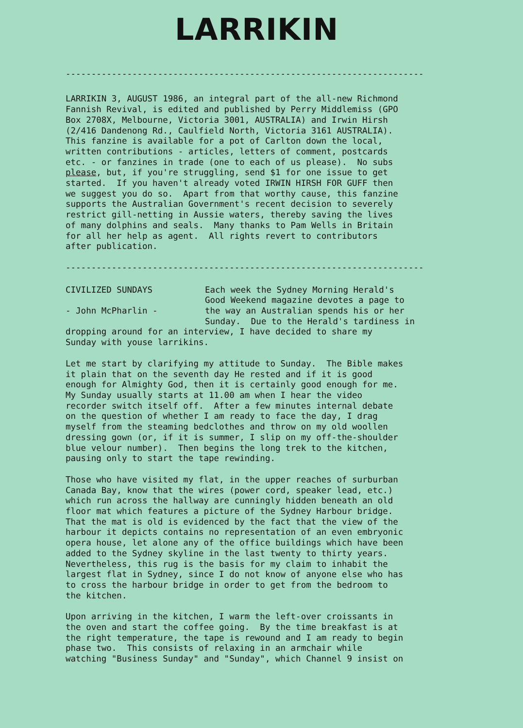LARRIKIN
----------------------------------------------------------------------
LARRIKIN 3, AUGUST 1986, an integral part of the all-new Richmond Fannish Revival, is edited and published by Perry Middlemiss (GPO Box 2708X, Melbourne, Victoria 3001, AUSTRALIA) and Irwin Hirsh (2/416 Dandenong Rd., Caulfield North, Victoria 3161 AUSTRALIA). This fanzine is available for a pot of Carlton down the local, written contributions - articles, letters of comment, postcards etc. - or fanzines in trade (one to each of us please). No subs please, but, if you're struggling, send $1 for one issue to get started. If you haven't already voted IRWIN HIRSH FOR GUFF then we suggest you do so. Apart from that worthy cause, this fanzine supports the Australian Government's recent decision to severely restrict gill-netting in Aussie waters, thereby saving the lives of many dolphins and seals. Many thanks to Pam Wells in Britain for all her help as agent. All rights revert to contributors after publication.
----------------------------------------------------------------------
CIVILIZED SUNDAYS - John McPharlin -
Each week the Sydney Morning Herald's Good Weekend magazine devotes a page to the way an Australian spends his or her Sunday. Due to the Herald's tardiness in
dropping around for an interview, I have decided to share my Sunday with youse larrikins.
Let me start by clarifying my attitude to Sunday. The Bible makes it plain that on the seventh day He rested and if it is good enough for Almighty God, then it is certainly good enough for me. My Sunday usually starts at 11.00 am when I hear the video recorder switch itself off. After a few minutes internal debate on the question of whether I am ready to face the day, I drag myself from the steaming bedclothes and throw on my old woollen dressing gown (or, if it is summer, I slip on my off-the-shoulder blue velour number). Then begins the long trek to the kitchen, pausing only to start the tape rewinding.
Those who have visited my flat, in the upper reaches of surburban Canada Bay, know that the wires (power cord, speaker lead, etc.) which run across the hallway are cunningly hidden beneath an old floor mat which features a picture of the Sydney Harbour bridge. That the mat is old is evidenced by the fact that the view of the harbour it depicts contains no representation of an even embryonic opera house, let alone any of the office buildings which have been added to the Sydney skyline in the last twenty to thirty years. Nevertheless, this rug is the basis for my claim to inhabit the largest flat in Sydney, since I do not know of anyone else who has to cross the harbour bridge in order to get from the bedroom to the kitchen.
Upon arriving in the kitchen, I warm the left-over croissants in the oven and start the coffee going. By the time breakfast is at the right temperature, the tape is rewound and I am ready to begin phase two. This consists of relaxing in an armchair while watching "Business Sunday" and "Sunday", which Channel 9 insist on